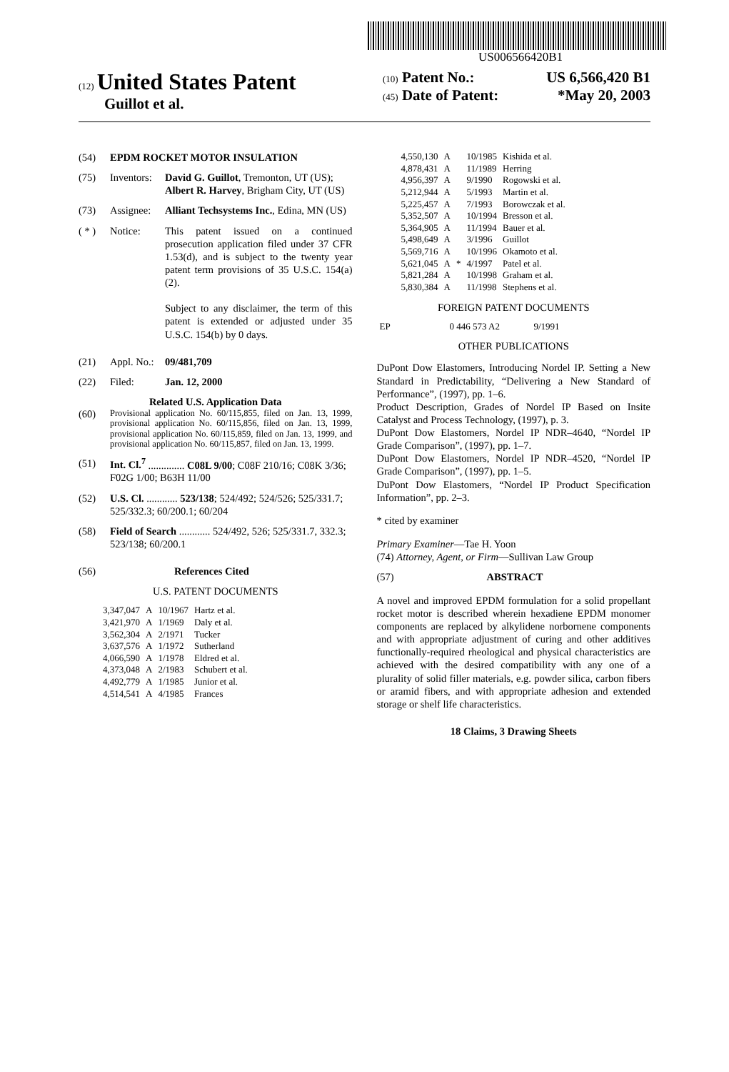US006566420B1
(12) United States Patent
Guillot et al.
(10) Patent No.: US 6,566,420 B1
(45) Date of Patent: *May 20, 2003
(54) EPDM ROCKET MOTOR INSULATION
(75) Inventors: David G. Guillot, Tremonton, UT (US); Albert R. Harvey, Brigham City, UT (US)
(73) Assignee: Alliant Techsystems Inc., Edina, MN (US)
( * ) Notice: This patent issued on a continued prosecution application filed under 37 CFR 1.53(d), and is subject to the twenty year patent term provisions of 35 U.S.C. 154(a)(2).
Subject to any disclaimer, the term of this patent is extended or adjusted under 35 U.S.C. 154(b) by 0 days.
(21) Appl. No.: 09/481,709
(22) Filed: Jan. 12, 2000
Related U.S. Application Data
(60) Provisional application No. 60/115,855, filed on Jan. 13, 1999, provisional application No. 60/115,856, filed on Jan. 13, 1999, provisional application No. 60/115,859, filed on Jan. 13, 1999, and provisional application No. 60/115,857, filed on Jan. 13, 1999.
(51) Int. Cl.<sup>7</sup> .............. C08L 9/00; C08F 210/16; C08K 3/36; F02G 1/00; B63H 11/00
(52) U.S. Cl. ............ 523/138; 524/492; 524/526; 525/331.7; 525/332.3; 60/200.1; 60/204
(58) Field of Search ............ 524/492, 526; 525/331.7, 332.3; 523/138; 60/200.1
(56) References Cited
U.S. PATENT DOCUMENTS
| 3,347,047 | A | 10/1967 | Hartz et al. |
| 3,421,970 | A | 1/1969 | Daly et al. |
| 3,562,304 | A | 2/1971 | Tucker |
| 3,637,576 | A | 1/1972 | Sutherland |
| 4,066,590 | A | 1/1978 | Eldred et al. |
| 4,373,048 | A | 2/1983 | Schubert et al. |
| 4,492,779 | A | 1/1985 | Junior et al. |
| 4,514,541 | A | 4/1985 | Frances |
| 4,550,130 | A | | 10/1985 | Kishida et al. |
| 4,878,431 | A | | 11/1989 | Herring |
| 4,956,397 | A | | 9/1990 | Rogowski et al. |
| 5,212,944 | A | | 5/1993 | Martin et al. |
| 5,225,457 | A | | 7/1993 | Borowczak et al. |
| 5,352,507 | A | | 10/1994 | Bresson et al. |
| 5,364,905 | A | | 11/1994 | Bauer et al. |
| 5,498,649 | A | | 3/1996 | Guillot |
| 5,569,716 | A | | 10/1996 | Okamoto et al. |
| 5,621,045 | A | * | 4/1997 | Patel et al. |
| 5,821,284 | A | | 10/1998 | Graham et al. |
| 5,830,384 | A | | 11/1998 | Stephens et al. |
FOREIGN PATENT DOCUMENTS
| EP | 0 446 573 A2 | 9/1991 |
OTHER PUBLICATIONS
DuPont Dow Elastomers, Introducing Nordel IP. Setting a New Standard in Predictability, “Delivering a New Standard of Performance”, (1997), pp. 1–6.
Product Description, Grades of Nordel IP Based on Insite Catalyst and Process Technology, (1997), p. 3.
DuPont Dow Elastomers, Nordel IP NDR–4640, “Nordel IP Grade Comparison”, (1997), pp. 1–7.
DuPont Dow Elastomers, Nordel IP NDR–4520, “Nordel IP Grade Comparison”, (1997), pp. 1–5.
DuPont Dow Elastomers, “Nordel IP Product Specification Information”, pp. 2–3.
* cited by examiner
Primary Examiner—Tae H. Yoon
(74) Attorney, Agent, or Firm—Sullivan Law Group
(57) ABSTRACT
A novel and improved EPDM formulation for a solid propellant rocket motor is described wherein hexadiene EPDM monomer components are replaced by alkylidene norbornene components and with appropriate adjustment of curing and other additives functionally-required rheological and physical characteristics are achieved with the desired compatibility with any one of a plurality of solid filler materials, e.g. powder silica, carbon fibers or aramid fibers, and with appropriate adhesion and extended storage or shelf life characteristics.
18 Claims, 3 Drawing Sheets